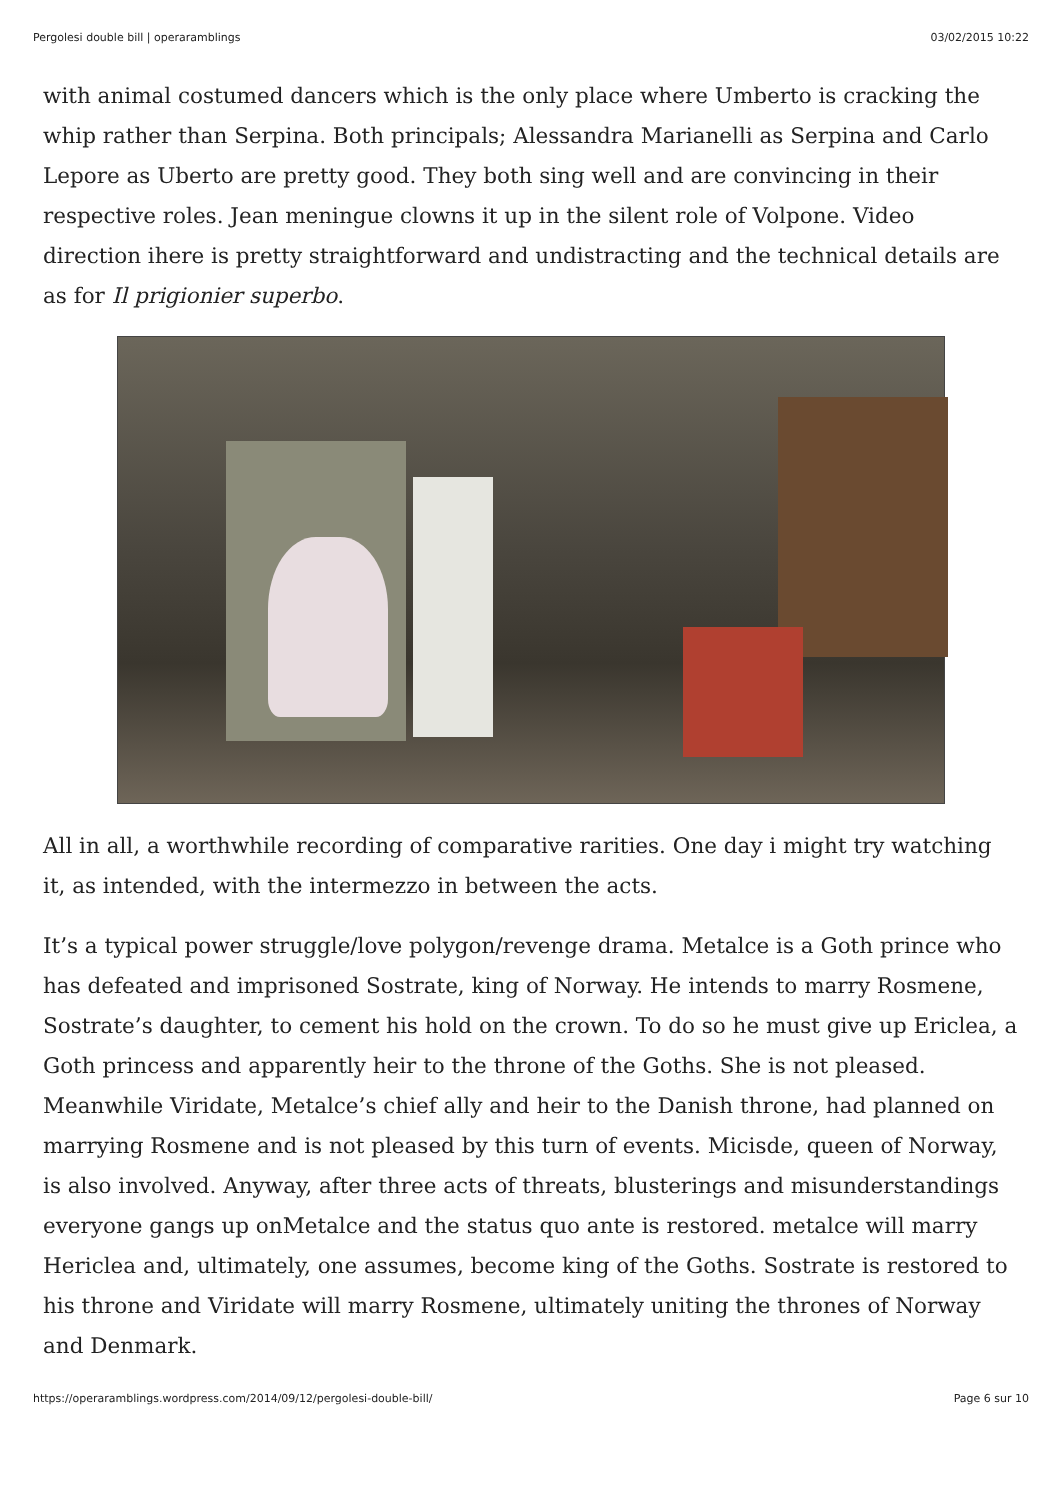Pergolesi double bill | operaramblings 03/02/2015 10:22
with animal costumed dancers which is the only place where Umberto is cracking the whip rather than Serpina. Both principals; Alessandra Marianelli as Serpina and Carlo Lepore as Uberto are pretty good. They both sing well and are convincing in their respective roles. Jean meningue clowns it up in the silent role of Volpone. Video direction ihere is pretty straightforward and undistracting and the technical details are as for Il prigionier superbo.
All in all, a worthwhile recording of comparative rarities. One day i might try watching it, as intended, with the intermezzo in between the acts.
It’s a typical power struggle/love polygon/revenge drama. Metalce is a Goth prince who has defeated and imprisoned Sostrate, king of Norway. He intends to marry Rosmene, Sostrate’s daughter, to cement his hold on the crown. To do so he must give up Ericlea, a Goth princess and apparently heir to the throne of the Goths. She is not pleased. Meanwhile Viridate, Metalce’s chief ally and heir to the Danish throne, had planned on marrying Rosmene and is not pleased by this turn of events. Micisde, queen of Norway, is also involved. Anyway, after three acts of threats, blusterings and misunderstandings everyone gangs up onMetalce and the status quo ante is restored. metalce will marry Hericlea and, ultimately, one assumes, become king of the Goths. Sostrate is restored to his throne and Viridate will marry Rosmene, ultimately uniting the thrones of Norway and Denmark.
https://operaramblings.wordpress.com/2014/09/12/pergolesi-double-bill/ Page 6 sur 10